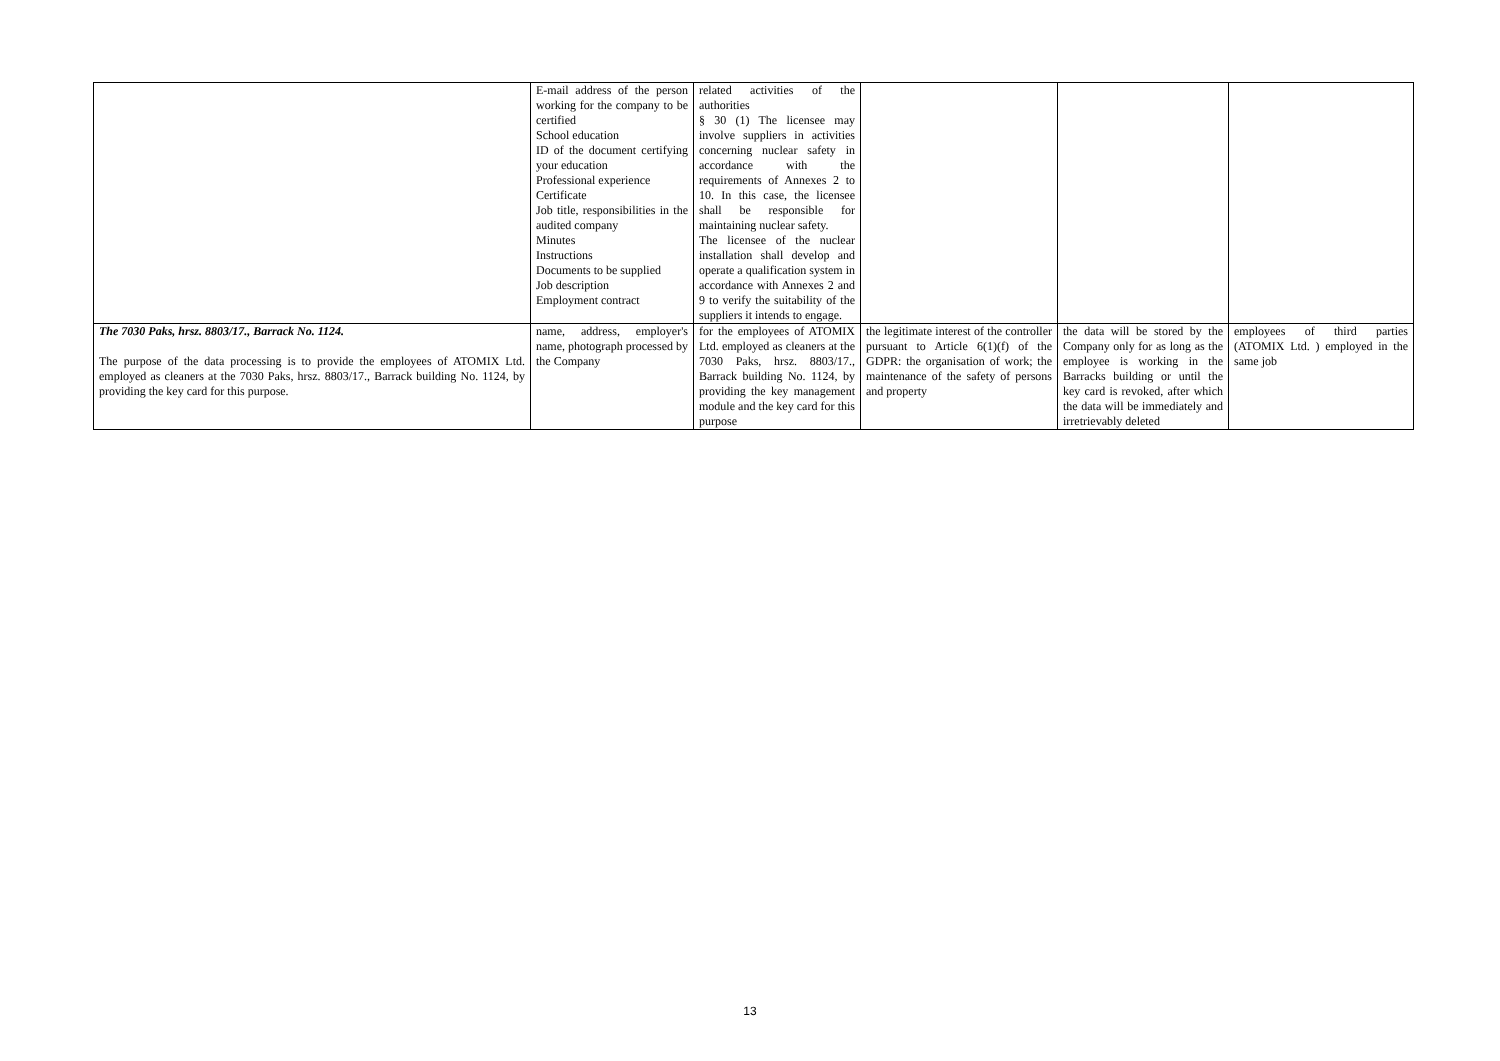| | E-mail address of the person working for the company to be certified School education ID of the document certifying your education Professional experience Certificate Job title, responsibilities in the audited company Minutes Instructions Documents to be supplied Job description Employment contract | related activities of the authorities § 30 (1) The licensee may involve suppliers in activities concerning nuclear safety in accordance with the requirements of Annexes 2 to 10. In this case, the licensee shall be responsible for maintaining nuclear safety. The licensee of the nuclear installation shall develop and operate a qualification system in accordance with Annexes 2 and 9 to verify the suitability of the suppliers it intends to engage. | | | |
| The 7030 Paks, hrsz. 8803/17., Barrack No. 1124. The purpose of the data processing is to provide the employees of ATOMIX Ltd. employed as cleaners at the 7030 Paks, hrsz. 8803/17., Barrack building No. 1124, by providing the key card for this purpose. | name, address, employer's name, photograph processed by the Company | for the employees of ATOMIX Ltd. employed as cleaners at the 7030 Paks, hrsz. 8803/17., Barrack building No. 1124, by providing the key management module and the key card for this purpose | the legitimate interest of the controller pursuant to Article 6(1)(f) of the GDPR: the organisation of work; the maintenance of the safety of persons and property | the data will be stored by the Company only for as long as the employee is working in the Barracks building or until the key card is revoked, after which the data will be immediately and irretrievably deleted | employees of third parties (ATOMIX Ltd. ) employed in the same job |
13